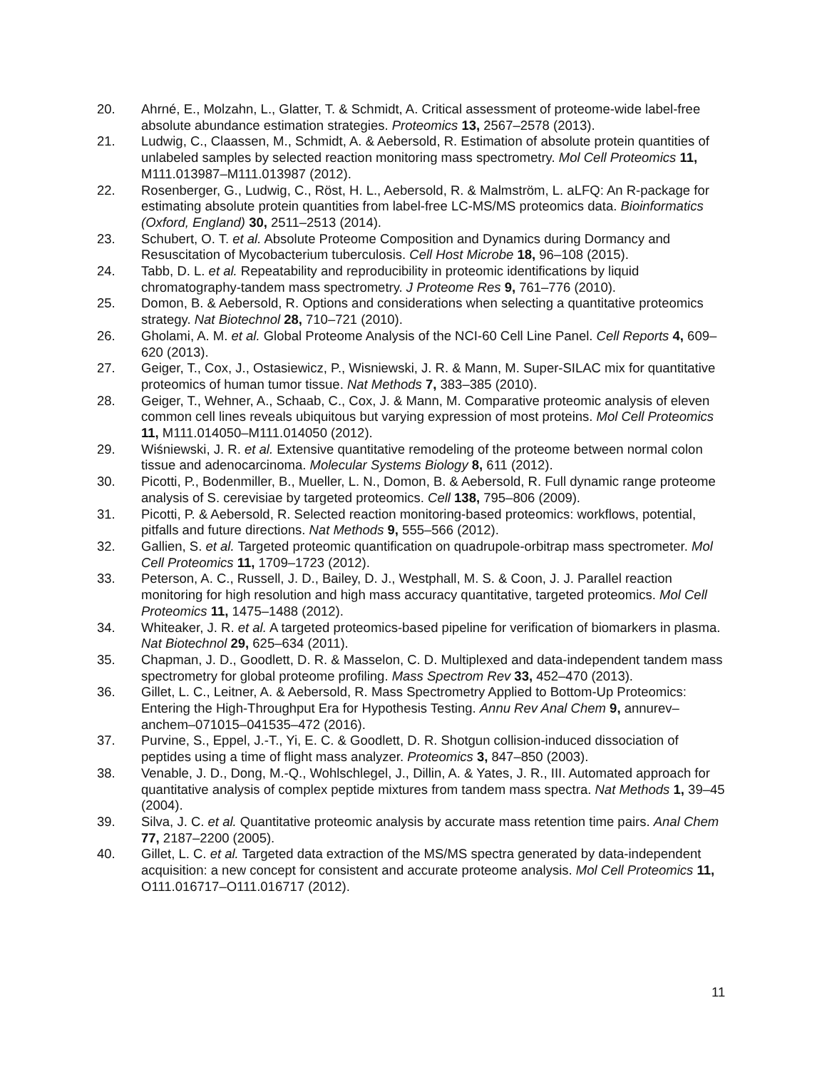20. Ahrné, E., Molzahn, L., Glatter, T. & Schmidt, A. Critical assessment of proteome-wide label-free absolute abundance estimation strategies. Proteomics 13, 2567–2578 (2013).
21. Ludwig, C., Claassen, M., Schmidt, A. & Aebersold, R. Estimation of absolute protein quantities of unlabeled samples by selected reaction monitoring mass spectrometry. Mol Cell Proteomics 11, M111.013987–M111.013987 (2012).
22. Rosenberger, G., Ludwig, C., Röst, H. L., Aebersold, R. & Malmström, L. aLFQ: An R-package for estimating absolute protein quantities from label-free LC-MS/MS proteomics data. Bioinformatics (Oxford, England) 30, 2511–2513 (2014).
23. Schubert, O. T. et al. Absolute Proteome Composition and Dynamics during Dormancy and Resuscitation of Mycobacterium tuberculosis. Cell Host Microbe 18, 96–108 (2015).
24. Tabb, D. L. et al. Repeatability and reproducibility in proteomic identifications by liquid chromatography-tandem mass spectrometry. J Proteome Res 9, 761–776 (2010).
25. Domon, B. & Aebersold, R. Options and considerations when selecting a quantitative proteomics strategy. Nat Biotechnol 28, 710–721 (2010).
26. Gholami, A. M. et al. Global Proteome Analysis of the NCI-60 Cell Line Panel. Cell Reports 4, 609–620 (2013).
27. Geiger, T., Cox, J., Ostasiewicz, P., Wisniewski, J. R. & Mann, M. Super-SILAC mix for quantitative proteomics of human tumor tissue. Nat Methods 7, 383–385 (2010).
28. Geiger, T., Wehner, A., Schaab, C., Cox, J. & Mann, M. Comparative proteomic analysis of eleven common cell lines reveals ubiquitous but varying expression of most proteins. Mol Cell Proteomics 11, M111.014050–M111.014050 (2012).
29. Wiśniewski, J. R. et al. Extensive quantitative remodeling of the proteome between normal colon tissue and adenocarcinoma. Molecular Systems Biology 8, 611 (2012).
30. Picotti, P., Bodenmiller, B., Mueller, L. N., Domon, B. & Aebersold, R. Full dynamic range proteome analysis of S. cerevisiae by targeted proteomics. Cell 138, 795–806 (2009).
31. Picotti, P. & Aebersold, R. Selected reaction monitoring-based proteomics: workflows, potential, pitfalls and future directions. Nat Methods 9, 555–566 (2012).
32. Gallien, S. et al. Targeted proteomic quantification on quadrupole-orbitrap mass spectrometer. Mol Cell Proteomics 11, 1709–1723 (2012).
33. Peterson, A. C., Russell, J. D., Bailey, D. J., Westphall, M. S. & Coon, J. J. Parallel reaction monitoring for high resolution and high mass accuracy quantitative, targeted proteomics. Mol Cell Proteomics 11, 1475–1488 (2012).
34. Whiteaker, J. R. et al. A targeted proteomics-based pipeline for verification of biomarkers in plasma. Nat Biotechnol 29, 625–634 (2011).
35. Chapman, J. D., Goodlett, D. R. & Masselon, C. D. Multiplexed and data-independent tandem mass spectrometry for global proteome profiling. Mass Spectrom Rev 33, 452–470 (2013).
36. Gillet, L. C., Leitner, A. & Aebersold, R. Mass Spectrometry Applied to Bottom-Up Proteomics: Entering the High-Throughput Era for Hypothesis Testing. Annu Rev Anal Chem 9, annurev–anchem–071015–041535–472 (2016).
37. Purvine, S., Eppel, J.-T., Yi, E. C. & Goodlett, D. R. Shotgun collision-induced dissociation of peptides using a time of flight mass analyzer. Proteomics 3, 847–850 (2003).
38. Venable, J. D., Dong, M.-Q., Wohlschlegel, J., Dillin, A. & Yates, J. R., III. Automated approach for quantitative analysis of complex peptide mixtures from tandem mass spectra. Nat Methods 1, 39–45 (2004).
39. Silva, J. C. et al. Quantitative proteomic analysis by accurate mass retention time pairs. Anal Chem 77, 2187–2200 (2005).
40. Gillet, L. C. et al. Targeted data extraction of the MS/MS spectra generated by data-independent acquisition: a new concept for consistent and accurate proteome analysis. Mol Cell Proteomics 11, O111.016717–O111.016717 (2012).
11